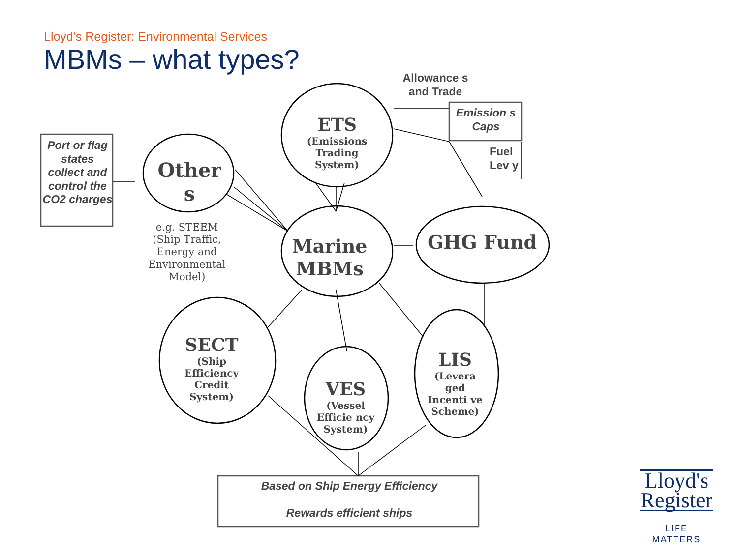Lloyd’s Register: Environmental Services
MBMs – what types?
ETS
(Emissions Trading System)
Other s
Marine MBMs
GHG Fund
SECT
(Ship Efficiency Credit System)
VES
(Vessel Efficie ncy System)
LIS
(Levera ged Incenti ve Scheme)
e.g. STEEM
(Ship Traffic, Energy and Environmental Model)
Port or flag states collect and control the CO2 charges
Emission s Caps
Allowance s and Trade
Fuel Lev y
Based on Ship Energy Efficiency
Rewards efficient ships
Lloyd's Register
LIFE MATTERS